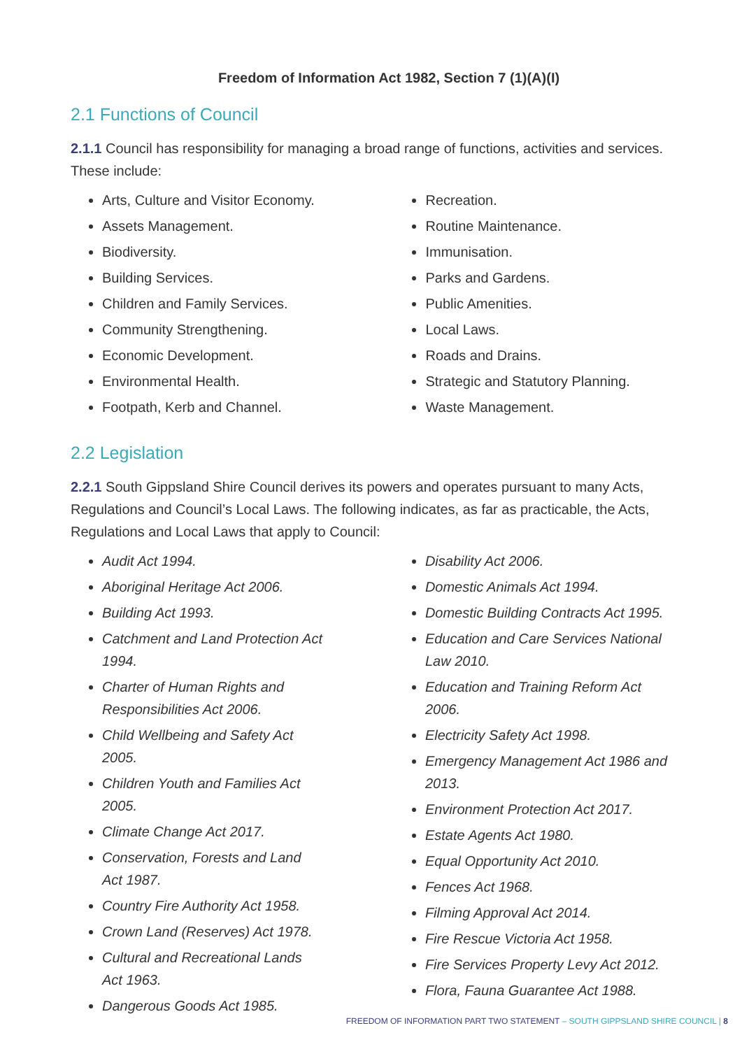Freedom of Information Act 1982, Section 7 (1)(A)(I)
2.1 Functions of Council
2.1.1 Council has responsibility for managing a broad range of functions, activities and services. These include:
Arts, Culture and Visitor Economy.
Assets Management.
Biodiversity.
Building Services.
Children and Family Services.
Community Strengthening.
Economic Development.
Environmental Health.
Footpath, Kerb and Channel.
Recreation.
Routine Maintenance.
Immunisation.
Parks and Gardens.
Public Amenities.
Local Laws.
Roads and Drains.
Strategic and Statutory Planning.
Waste Management.
2.2 Legislation
2.2.1 South Gippsland Shire Council derives its powers and operates pursuant to many Acts, Regulations and Council’s Local Laws. The following indicates, as far as practicable, the Acts, Regulations and Local Laws that apply to Council:
Audit Act 1994.
Aboriginal Heritage Act 2006.
Building Act 1993.
Catchment and Land Protection Act 1994.
Charter of Human Rights and Responsibilities Act 2006.
Child Wellbeing and Safety Act 2005.
Children Youth and Families Act 2005.
Climate Change Act 2017.
Conservation, Forests and Land Act 1987.
Country Fire Authority Act 1958.
Crown Land (Reserves) Act 1978.
Cultural and Recreational Lands Act 1963.
Dangerous Goods Act 1985.
Disability Act 2006.
Domestic Animals Act 1994.
Domestic Building Contracts Act 1995.
Education and Care Services National Law 2010.
Education and Training Reform Act 2006.
Electricity Safety Act 1998.
Emergency Management Act 1986 and 2013.
Environment Protection Act 2017.
Estate Agents Act 1980.
Equal Opportunity Act 2010.
Fences Act 1968.
Filming Approval Act 2014.
Fire Rescue Victoria Act 1958.
Fire Services Property Levy Act 2012.
Flora, Fauna Guarantee Act 1988.
FREEDOM OF INFORMATION PART TWO STATEMENT – SOUTH GIPPSLAND SHIRE COUNCIL | 8